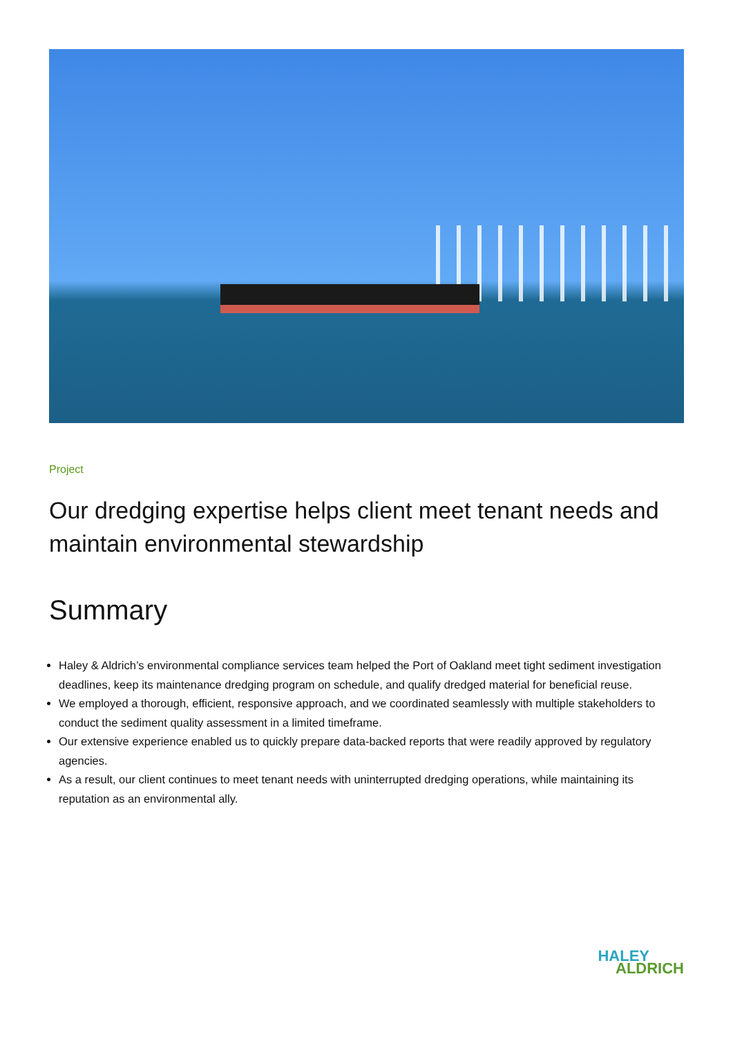Project
Our dredging expertise helps client meet tenant needs and maintain environmental stewardship
Summary
Haley & Aldrich’s environmental compliance services team helped the Port of Oakland meet tight sediment investigation deadlines, keep its maintenance dredging program on schedule, and qualify dredged material for beneficial reuse.
We employed a thorough, efficient, responsive approach, and we coordinated seamlessly with multiple stakeholders to conduct the sediment quality assessment in a limited timeframe.
Our extensive experience enabled us to quickly prepare data-backed reports that were readily approved by regulatory agencies.
As a result, our client continues to meet tenant needs with uninterrupted dredging operations, while maintaining its reputation as an environmental ally.
HALEY
ALDRICH